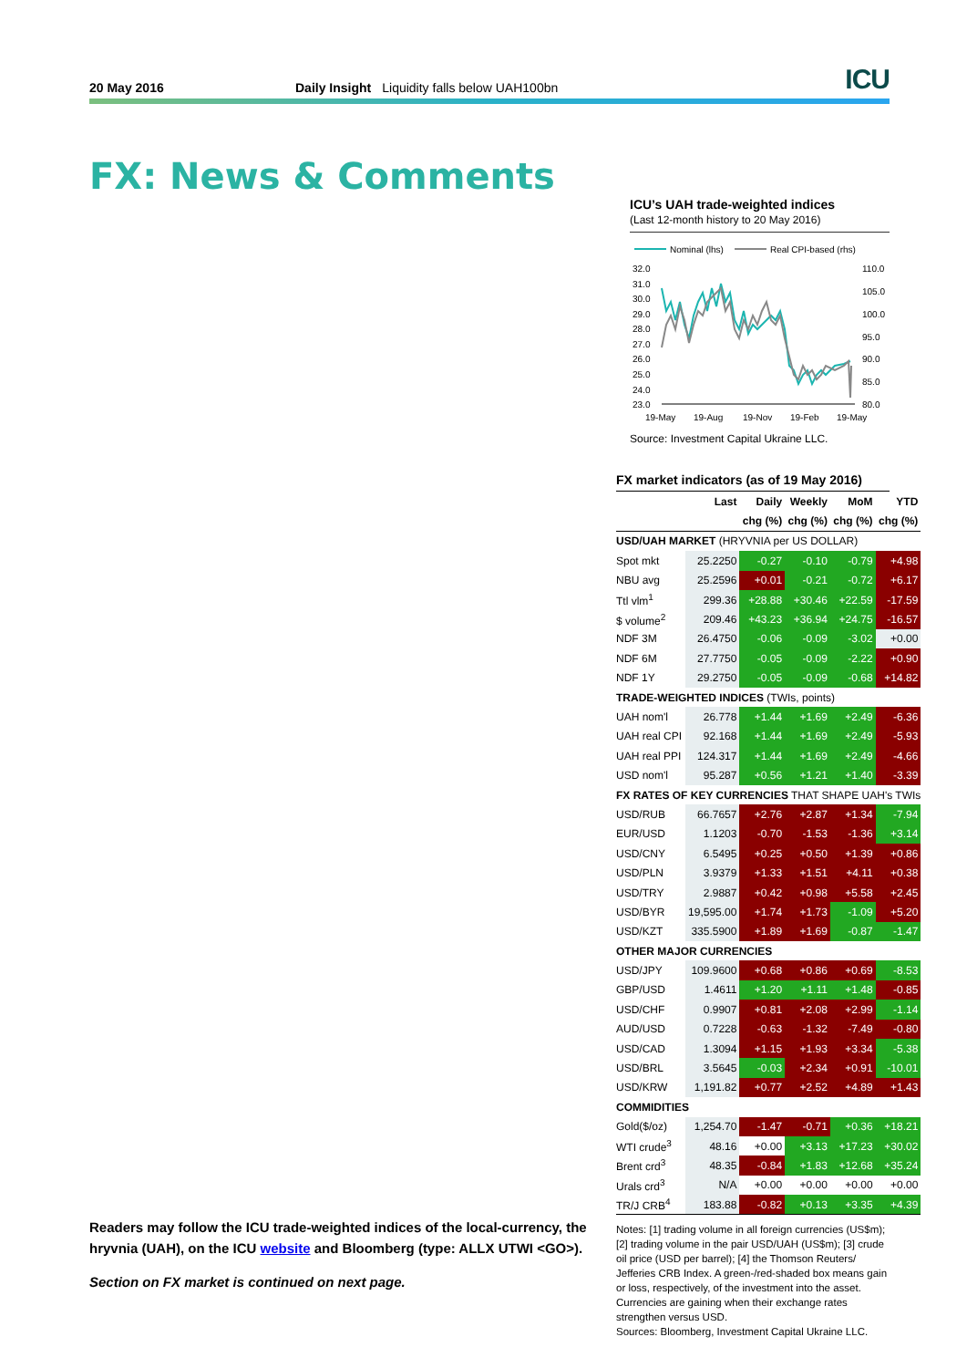20 May 2016
Daily Insight Liquidity falls below UAH100bn
ICU
FX: News & Comments
Readers may follow the ICU trade-weighted indices of the local-currency, the hryvnia (UAH), on the ICU website and Bloomberg (type: ALLX UTWI <GO>).
Section on FX market is continued on next page.
ICU’s UAH trade-weighted indices
(Last 12-month history to 20 May 2016)
Nominal (lhs)
Real CPI-based (rhs)
32.0
31.0
30.0
29.0
28.0
27.0
26.0
25.0
24.0
23.0
110.0
105.0
100.0
95.0
90.0
85.0
80.0
19-May
19-Aug
19-Nov
19-Feb
19-May
Source: Investment Capital Ukraine LLC.
FX market indicators (as of 19 May 2016)
| | Last | Daily | Weekly | MoM | YTD |
| --- | --- | --- | --- | --- | --- |
| | | chg (%) | chg (%) | chg (%) | chg (%) |
| USD/UAH MARKET (HRYVNIA per US DOLLAR) | | | | | |
| Spot mkt | 25.2250 | -0.27 | -0.10 | -0.79 | +4.98 |
| NBU avg | 25.2596 | +0.01 | -0.21 | -0.72 | +6.17 |
| Ttl vlm<sup>1</sup> | 299.36 | +28.88 | +30.46 | +22.59 | -17.59 |
| $ volume<sup>2</sup> | 209.46 | +43.23 | +36.94 | +24.75 | -16.57 |
| NDF 3M | 26.4750 | -0.06 | -0.09 | -3.02 | +0.00 |
| NDF 6M | 27.7750 | -0.05 | -0.09 | -2.22 | +0.90 |
| NDF 1Y | 29.2750 | -0.05 | -0.09 | -0.68 | +14.82 |
| TRADE-WEIGHTED INDICES (TWIs, points) | | | | | |
| UAH nom'l | 26.778 | +1.44 | +1.69 | +2.49 | -6.36 |
| UAH real CPI | 92.168 | +1.44 | +1.69 | +2.49 | -5.93 |
| UAH real PPI | 124.317 | +1.44 | +1.69 | +2.49 | -4.66 |
| USD nom'l | 95.287 | +0.56 | +1.21 | +1.40 | -3.39 |
| FX RATES OF KEY CURRENCIES THAT SHAPE UAH's TWIs | | | | | |
| USD/RUB | 66.7657 | +2.76 | +2.87 | +1.34 | -7.94 |
| EUR/USD | 1.1203 | -0.70 | -1.53 | -1.36 | +3.14 |
| USD/CNY | 6.5495 | +0.25 | +0.50 | +1.39 | +0.86 |
| USD/PLN | 3.9379 | +1.33 | +1.51 | +4.11 | +0.38 |
| USD/TRY | 2.9887 | +0.42 | +0.98 | +5.58 | +2.45 |
| USD/BYR | 19,595.00 | +1.74 | +1.73 | -1.09 | +5.20 |
| USD/KZT | 335.5900 | +1.89 | +1.69 | -0.87 | -1.47 |
| OTHER MAJOR CURRENCIES | | | | | |
| USD/JPY | 109.9600 | +0.68 | +0.86 | +0.69 | -8.53 |
| GBP/USD | 1.4611 | +1.20 | +1.11 | +1.48 | -0.85 |
| USD/CHF | 0.9907 | +0.81 | +2.08 | +2.99 | -1.14 |
| AUD/USD | 0.7228 | -0.63 | -1.32 | -7.49 | -0.80 |
| USD/CAD | 1.3094 | +1.15 | +1.93 | +3.34 | -5.38 |
| USD/BRL | 3.5645 | -0.03 | +2.34 | +0.91 | -10.01 |
| USD/KRW | 1,191.82 | +0.77 | +2.52 | +4.89 | +1.43 |
| COMMIDITIES | | | | | |
| Gold($/oz) | 1,254.70 | -1.47 | -0.71 | +0.36 | +18.21 |
| WTI crude<sup>3</sup> | 48.16 | +0.00 | +3.13 | +17.23 | +30.02 |
| Brent crd<sup>3</sup> | 48.35 | -0.84 | +1.83 | +12.68 | +35.24 |
| Urals crd<sup>3</sup> | N/A | +0.00 | +0.00 | +0.00 | +0.00 |
| TR/J CRB<sup>4</sup> | 183.88 | -0.82 | +0.13 | +3.35 | +4.39 |
Notes: [1] trading volume in all foreign currencies (US$m); [2] trading volume in the pair USD/UAH (US$m); [3] crude oil price (USD per barrel); [4] the Thomson Reuters/ Jefferies CRB Index. A green-/red-shaded box means gain or loss, respectively, of the investment into the asset. Currencies are gaining when their exchange rates strengthen versus USD.
Sources: Bloomberg, Investment Capital Ukraine LLC.